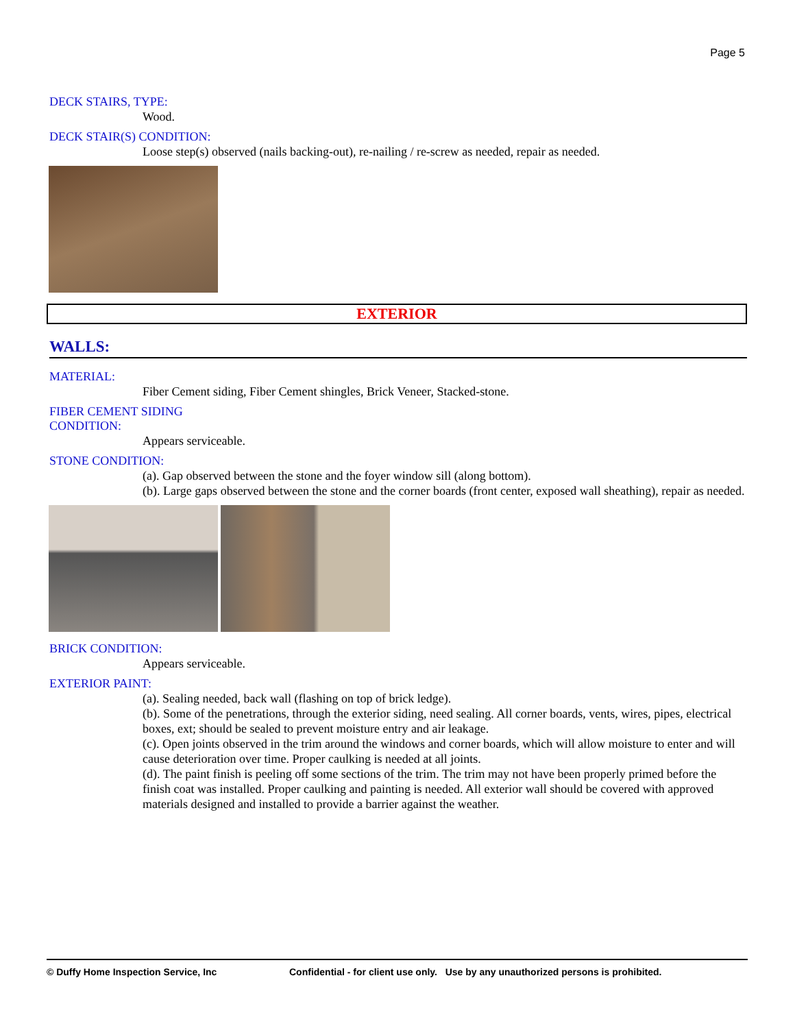Page 5
DECK STAIRS, TYPE:
Wood.
DECK STAIR(S) CONDITION:
Loose step(s) observed (nails backing-out), re-nailing / re-screw as needed, repair as needed.
EXTERIOR
WALLS:
MATERIAL:
Fiber Cement siding, Fiber Cement shingles, Brick Veneer, Stacked-stone.
FIBER CEMENT SIDING
CONDITION:
Appears serviceable.
STONE CONDITION:
(a). Gap observed between the stone and the foyer window sill (along bottom).
(b). Large gaps observed between the stone and the corner boards (front center, exposed wall sheathing), repair as needed.
BRICK CONDITION:
Appears serviceable.
EXTERIOR PAINT:
(a). Sealing needed, back wall (flashing on top of brick ledge).
(b). Some of the penetrations, through the exterior siding, need sealing. All corner boards, vents, wires, pipes, electrical boxes, ext; should be sealed to prevent moisture entry and air leakage.
(c). Open joints observed in the trim around the windows and corner boards, which will allow moisture to enter and will cause deterioration over time. Proper caulking is needed at all joints.
(d). The paint finish is peeling off some sections of the trim. The trim may not have been properly primed before the finish coat was installed. Proper caulking and painting is needed. All exterior wall should be covered with approved materials designed and installed to provide a barrier against the weather.
© Duffy Home Inspection Service, Inc Confidential - for client use only. Use by any unauthorized persons is prohibited.